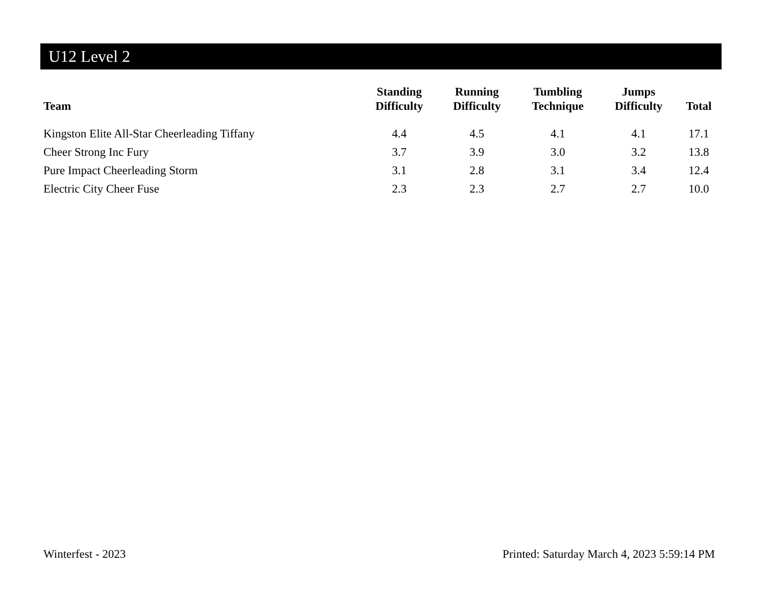U12 Level 2
| Team | Standing Difficulty | Running Difficulty | Tumbling Technique | Jumps Difficulty | Total |
| --- | --- | --- | --- | --- | --- |
| Kingston Elite All-Star Cheerleading Tiffany | 4.4 | 4.5 | 4.1 | 4.1 | 17.1 |
| Cheer Strong Inc Fury | 3.7 | 3.9 | 3.0 | 3.2 | 13.8 |
| Pure Impact Cheerleading Storm | 3.1 | 2.8 | 3.1 | 3.4 | 12.4 |
| Electric City Cheer Fuse | 2.3 | 2.3 | 2.7 | 2.7 | 10.0 |
Winterfest - 2023 Printed: Saturday March 4, 2023 5:59:14 PM